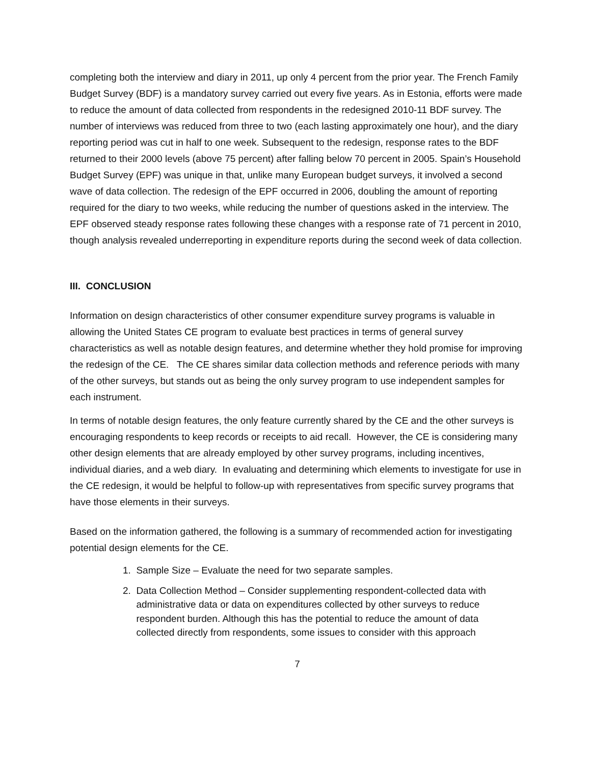completing both the interview and diary in 2011, up only 4 percent from the prior year. The French Family Budget Survey (BDF) is a mandatory survey carried out every five years. As in Estonia, efforts were made to reduce the amount of data collected from respondents in the redesigned 2010-11 BDF survey. The number of interviews was reduced from three to two (each lasting approximately one hour), and the diary reporting period was cut in half to one week. Subsequent to the redesign, response rates to the BDF returned to their 2000 levels (above 75 percent) after falling below 70 percent in 2005. Spain’s Household Budget Survey (EPF) was unique in that, unlike many European budget surveys, it involved a second wave of data collection. The redesign of the EPF occurred in 2006, doubling the amount of reporting required for the diary to two weeks, while reducing the number of questions asked in the interview. The EPF observed steady response rates following these changes with a response rate of 71 percent in 2010, though analysis revealed underreporting in expenditure reports during the second week of data collection.
III. CONCLUSION
Information on design characteristics of other consumer expenditure survey programs is valuable in allowing the United States CE program to evaluate best practices in terms of general survey characteristics as well as notable design features, and determine whether they hold promise for improving the redesign of the CE. The CE shares similar data collection methods and reference periods with many of the other surveys, but stands out as being the only survey program to use independent samples for each instrument.
In terms of notable design features, the only feature currently shared by the CE and the other surveys is encouraging respondents to keep records or receipts to aid recall. However, the CE is considering many other design elements that are already employed by other survey programs, including incentives, individual diaries, and a web diary. In evaluating and determining which elements to investigate for use in the CE redesign, it would be helpful to follow-up with representatives from specific survey programs that have those elements in their surveys.
Based on the information gathered, the following is a summary of recommended action for investigating potential design elements for the CE.
1. Sample Size – Evaluate the need for two separate samples.
2. Data Collection Method – Consider supplementing respondent-collected data with
administrative data or data on expenditures collected by other surveys to reduce
respondent burden. Although this has the potential to reduce the amount of data
collected directly from respondents, some issues to consider with this approach
7